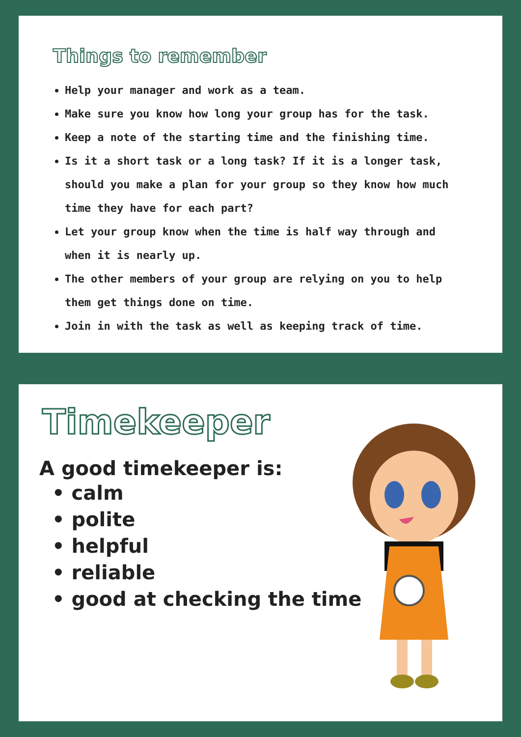Things to remember
Help your manager and work as a team.
Make sure you know how long your group has for the task.
Keep a note of the starting time and the finishing time.
Is it a short task or a long task? If it is a longer task, should you make a plan for your group so they know how much time they have for each part?
Let your group know when the time is half way through and when it is nearly up.
The other members of your group are relying on you to help them get things done on time.
Join in with the task as well as keeping track of time.
Timekeeper
A good timekeeper is:
• calm
• polite
• helpful
• reliable
• good at checking the time